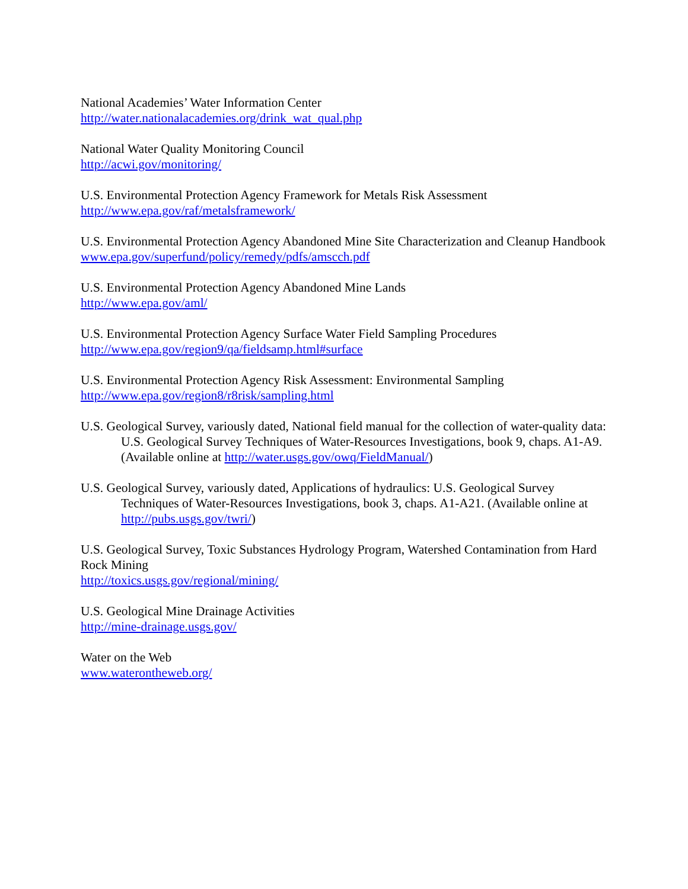National Academies’ Water Information Center
http://water.nationalacademies.org/drink_wat_qual.php
National Water Quality Monitoring Council
http://acwi.gov/monitoring/
U.S. Environmental Protection Agency Framework for Metals Risk Assessment
http://www.epa.gov/raf/metalsframework/
U.S. Environmental Protection Agency Abandoned Mine Site Characterization and Cleanup Handbook
www.epa.gov/superfund/policy/remedy/pdfs/amscch.pdf
U.S. Environmental Protection Agency Abandoned Mine Lands
http://www.epa.gov/aml/
U.S. Environmental Protection Agency Surface Water Field Sampling Procedures
http://www.epa.gov/region9/qa/fieldsamp.html#surface
U.S. Environmental Protection Agency Risk Assessment: Environmental Sampling
http://www.epa.gov/region8/r8risk/sampling.html
U.S. Geological Survey, variously dated, National field manual for the collection of water-quality data: U.S. Geological Survey Techniques of Water-Resources Investigations, book 9, chaps. A1-A9. (Available online at http://water.usgs.gov/owq/FieldManual/)
U.S. Geological Survey, variously dated, Applications of hydraulics: U.S. Geological Survey Techniques of Water-Resources Investigations, book 3, chaps. A1-A21. (Available online at http://pubs.usgs.gov/twri/)
U.S. Geological Survey, Toxic Substances Hydrology Program, Watershed Contamination from Hard Rock Mining
http://toxics.usgs.gov/regional/mining/
U.S. Geological Mine Drainage Activities
http://mine-drainage.usgs.gov/
Water on the Web
www.waterontheweb.org/